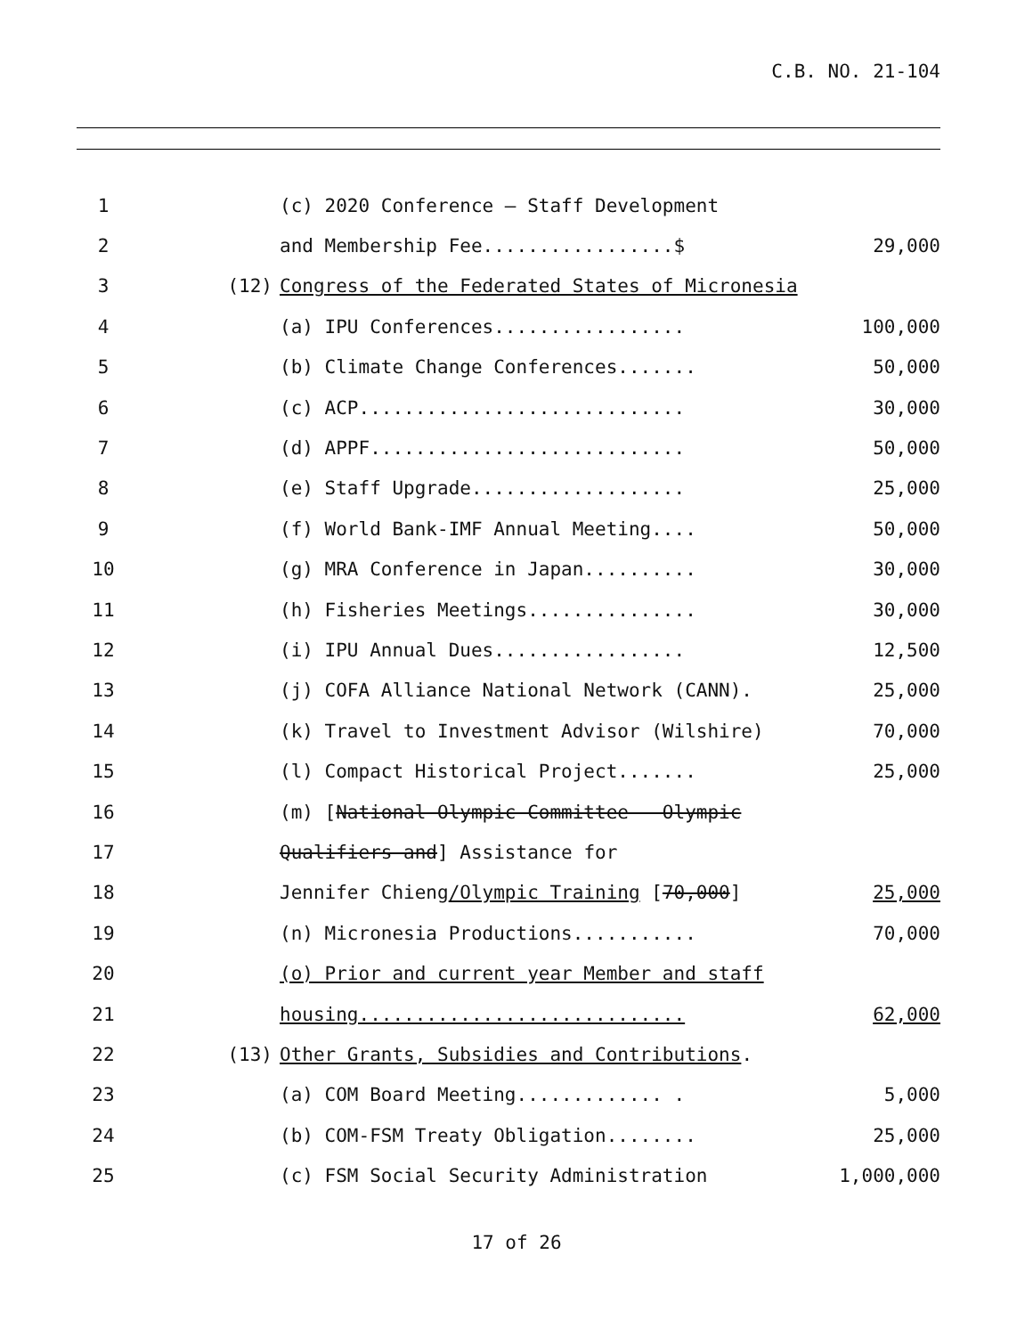C.B. NO. 21-104
| 1 | | (c) 2020 Conference – Staff Development | |
| 2 | | and Membership Fee.................$ | 29,000 |
| 3 | (12) | Congress of the Federated States of Micronesia | |
| 4 | | (a) IPU Conferences................. | 100,000 |
| 5 | | (b) Climate Change Conferences....... | 50,000 |
| 6 | | (c) ACP............................. | 30,000 |
| 7 | | (d) APPF............................ | 50,000 |
| 8 | | (e) Staff Upgrade................... | 25,000 |
| 9 | | (f) World Bank-IMF Annual Meeting.... | 50,000 |
| 10 | | (g) MRA Conference in Japan.......... | 30,000 |
| 11 | | (h) Fisheries Meetings............... | 30,000 |
| 12 | | (i) IPU Annual Dues................. | 12,500 |
| 13 | | (j) COFA Alliance National Network (CANN). | 25,000 |
| 14 | | (k) Travel to Investment Advisor (Wilshire) | 70,000 |
| 15 | | (l) Compact Historical Project....... | 25,000 |
| 16 | | (m) [ National Olympic Committee – Olympic | |
| 17 | | Qualifiers and ] Assistance for | |
| 18 | | Jennifer Chieng /Olympic Training [ 70,000 ] | 25,000 |
| 19 | | (n) Micronesia Productions........... | 70,000 |
| 20 | | (o) Prior and current year Member and staff | |
| 21 | | housing............................. | 62,000 |
| 22 | (13) | Other Grants, Subsidies and Contributions . | |
| 23 | | (a) COM Board Meeting............. . | 5,000 |
| 24 | | (b) COM-FSM Treaty Obligation........ | 25,000 |
| 25 | | (c) FSM Social Security Administration | 1,000,000 |
17 of 26